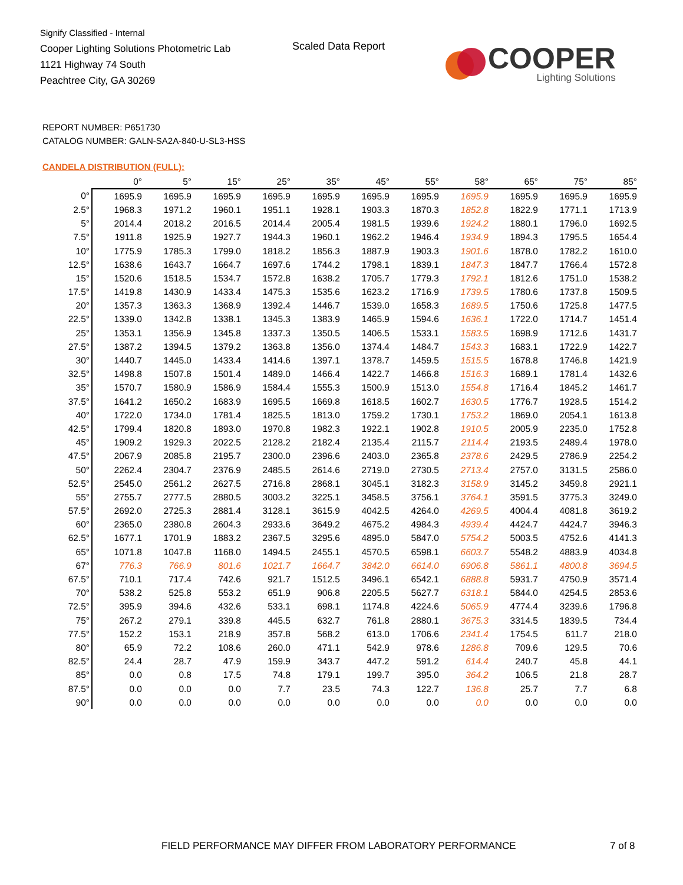Signify Classified - Internal
Cooper Lighting Solutions Photometric Lab
1121 Highway 74 South
Peachtree City, GA 30269
Scaled Data Report
COOPER
Lighting Solutions
REPORT NUMBER: P651730
CATALOG NUMBER: GALN-SA2A-840-U-SL3-HSS
CANDELA DISTRIBUTION (FULL):
| | 0° | 5° | 15° | 25° | 35° | 45° | 55° | 58° | 65° | 75° | 85° |
| --- | --- | --- | --- | --- | --- | --- | --- | --- | --- | --- | --- |
| 0° | 1695.9 | 1695.9 | 1695.9 | 1695.9 | 1695.9 | 1695.9 | 1695.9 | 1695.9 | 1695.9 | 1695.9 | 1695.9 |
| 2.5° | 1968.3 | 1971.2 | 1960.1 | 1951.1 | 1928.1 | 1903.3 | 1870.3 | 1852.8 | 1822.9 | 1771.1 | 1713.9 |
| 5° | 2014.4 | 2018.2 | 2016.5 | 2014.4 | 2005.4 | 1981.5 | 1939.6 | 1924.2 | 1880.1 | 1796.0 | 1692.5 |
| 7.5° | 1911.8 | 1925.9 | 1927.7 | 1944.3 | 1960.1 | 1962.2 | 1946.4 | 1934.9 | 1894.3 | 1795.5 | 1654.4 |
| 10° | 1775.9 | 1785.3 | 1799.0 | 1818.2 | 1856.3 | 1887.9 | 1903.3 | 1901.6 | 1878.0 | 1782.2 | 1610.0 |
| 12.5° | 1638.6 | 1643.7 | 1664.7 | 1697.6 | 1744.2 | 1798.1 | 1839.1 | 1847.3 | 1847.7 | 1766.4 | 1572.8 |
| 15° | 1520.6 | 1518.5 | 1534.7 | 1572.8 | 1638.2 | 1705.7 | 1779.3 | 1792.1 | 1812.6 | 1751.0 | 1538.2 |
| 17.5° | 1419.8 | 1430.9 | 1433.4 | 1475.3 | 1535.6 | 1623.2 | 1716.9 | 1739.5 | 1780.6 | 1737.8 | 1509.5 |
| 20° | 1357.3 | 1363.3 | 1368.9 | 1392.4 | 1446.7 | 1539.0 | 1658.3 | 1689.5 | 1750.6 | 1725.8 | 1477.5 |
| 22.5° | 1339.0 | 1342.8 | 1338.1 | 1345.3 | 1383.9 | 1465.9 | 1594.6 | 1636.1 | 1722.0 | 1714.7 | 1451.4 |
| 25° | 1353.1 | 1356.9 | 1345.8 | 1337.3 | 1350.5 | 1406.5 | 1533.1 | 1583.5 | 1698.9 | 1712.6 | 1431.7 |
| 27.5° | 1387.2 | 1394.5 | 1379.2 | 1363.8 | 1356.0 | 1374.4 | 1484.7 | 1543.3 | 1683.1 | 1722.9 | 1422.7 |
| 30° | 1440.7 | 1445.0 | 1433.4 | 1414.6 | 1397.1 | 1378.7 | 1459.5 | 1515.5 | 1678.8 | 1746.8 | 1421.9 |
| 32.5° | 1498.8 | 1507.8 | 1501.4 | 1489.0 | 1466.4 | 1422.7 | 1466.8 | 1516.3 | 1689.1 | 1781.4 | 1432.6 |
| 35° | 1570.7 | 1580.9 | 1586.9 | 1584.4 | 1555.3 | 1500.9 | 1513.0 | 1554.8 | 1716.4 | 1845.2 | 1461.7 |
| 37.5° | 1641.2 | 1650.2 | 1683.9 | 1695.5 | 1669.8 | 1618.5 | 1602.7 | 1630.5 | 1776.7 | 1928.5 | 1514.2 |
| 40° | 1722.0 | 1734.0 | 1781.4 | 1825.5 | 1813.0 | 1759.2 | 1730.1 | 1753.2 | 1869.0 | 2054.1 | 1613.8 |
| 42.5° | 1799.4 | 1820.8 | 1893.0 | 1970.8 | 1982.3 | 1922.1 | 1902.8 | 1910.5 | 2005.9 | 2235.0 | 1752.8 |
| 45° | 1909.2 | 1929.3 | 2022.5 | 2128.2 | 2182.4 | 2135.4 | 2115.7 | 2114.4 | 2193.5 | 2489.4 | 1978.0 |
| 47.5° | 2067.9 | 2085.8 | 2195.7 | 2300.0 | 2396.6 | 2403.0 | 2365.8 | 2378.6 | 2429.5 | 2786.9 | 2254.2 |
| 50° | 2262.4 | 2304.7 | 2376.9 | 2485.5 | 2614.6 | 2719.0 | 2730.5 | 2713.4 | 2757.0 | 3131.5 | 2586.0 |
| 52.5° | 2545.0 | 2561.2 | 2627.5 | 2716.8 | 2868.1 | 3045.1 | 3182.3 | 3158.9 | 3145.2 | 3459.8 | 2921.1 |
| 55° | 2755.7 | 2777.5 | 2880.5 | 3003.2 | 3225.1 | 3458.5 | 3756.1 | 3764.1 | 3591.5 | 3775.3 | 3249.0 |
| 57.5° | 2692.0 | 2725.3 | 2881.4 | 3128.1 | 3615.9 | 4042.5 | 4264.0 | 4269.5 | 4004.4 | 4081.8 | 3619.2 |
| 60° | 2365.0 | 2380.8 | 2604.3 | 2933.6 | 3649.2 | 4675.2 | 4984.3 | 4939.4 | 4424.7 | 4424.7 | 3946.3 |
| 62.5° | 1677.1 | 1701.9 | 1883.2 | 2367.5 | 3295.6 | 4895.0 | 5847.0 | 5754.2 | 5003.5 | 4752.6 | 4141.3 |
| 65° | 1071.8 | 1047.8 | 1168.0 | 1494.5 | 2455.1 | 4570.5 | 6598.1 | 6603.7 | 5548.2 | 4883.9 | 4034.8 |
| 67° | 776.3 | 766.9 | 801.6 | 1021.7 | 1664.7 | 3842.0 | 6614.0 | 6906.8 | 5861.1 | 4800.8 | 3694.5 |
| 67.5° | 710.1 | 717.4 | 742.6 | 921.7 | 1512.5 | 3496.1 | 6542.1 | 6888.8 | 5931.7 | 4750.9 | 3571.4 |
| 70° | 538.2 | 525.8 | 553.2 | 651.9 | 906.8 | 2205.5 | 5627.7 | 6318.1 | 5844.0 | 4254.5 | 2853.6 |
| 72.5° | 395.9 | 394.6 | 432.6 | 533.1 | 698.1 | 1174.8 | 4224.6 | 5065.9 | 4774.4 | 3239.6 | 1796.8 |
| 75° | 267.2 | 279.1 | 339.8 | 445.5 | 632.7 | 761.8 | 2880.1 | 3675.3 | 3314.5 | 1839.5 | 734.4 |
| 77.5° | 152.2 | 153.1 | 218.9 | 357.8 | 568.2 | 613.0 | 1706.6 | 2341.4 | 1754.5 | 611.7 | 218.0 |
| 80° | 65.9 | 72.2 | 108.6 | 260.0 | 471.1 | 542.9 | 978.6 | 1286.8 | 709.6 | 129.5 | 70.6 |
| 82.5° | 24.4 | 28.7 | 47.9 | 159.9 | 343.7 | 447.2 | 591.2 | 614.4 | 240.7 | 45.8 | 44.1 |
| 85° | 0.0 | 0.8 | 17.5 | 74.8 | 179.1 | 199.7 | 395.0 | 364.2 | 106.5 | 21.8 | 28.7 |
| 87.5° | 0.0 | 0.0 | 0.0 | 7.7 | 23.5 | 74.3 | 122.7 | 136.8 | 25.7 | 7.7 | 6.8 |
| 90° | 0.0 | 0.0 | 0.0 | 0.0 | 0.0 | 0.0 | 0.0 | 0.0 | 0.0 | 0.0 | 0.0 |
FIELD PERFORMANCE MAY DIFFER FROM LABORATORY PERFORMANCE
7 of 8